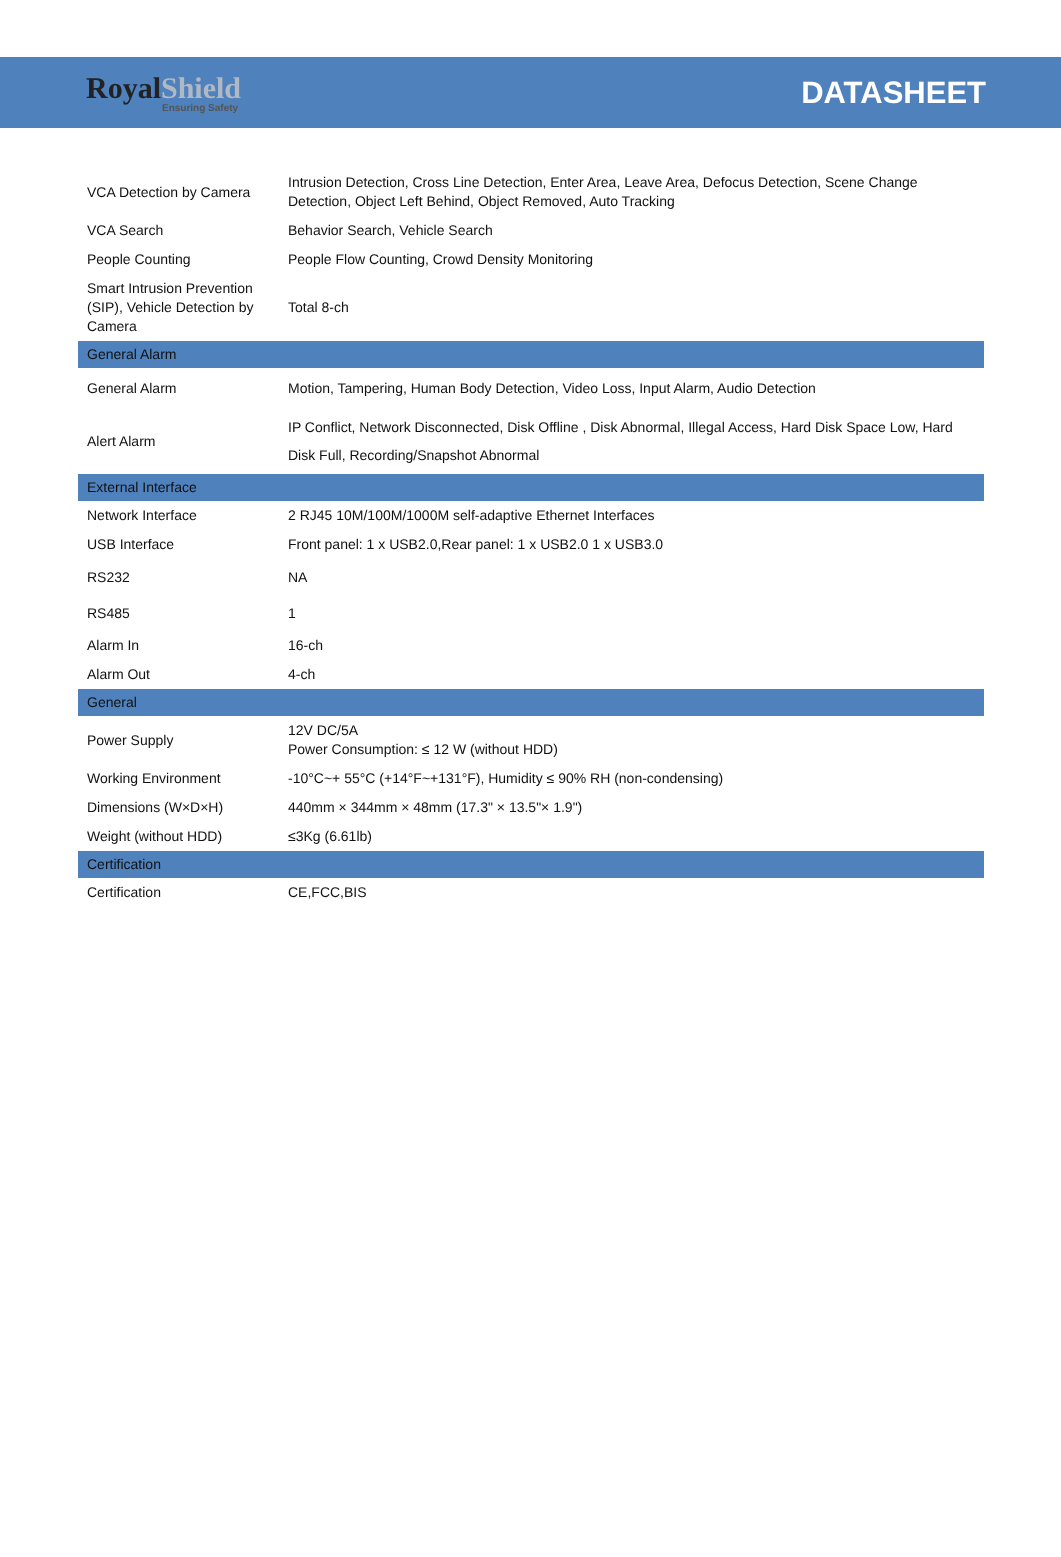Royal Shield
Ensuring Safety
DATASHEET
| VCA Detection by Camera | Intrusion Detection, Cross Line Detection, Enter Area, Leave Area, Defocus Detection, Scene Change Detection, Object Left Behind, Object Removed, Auto Tracking |
| VCA Search | Behavior Search, Vehicle Search |
| People Counting | People Flow Counting, Crowd Density Monitoring |
| Smart Intrusion Prevention (SIP), Vehicle Detection by Camera | Total 8-ch |
| General Alarm | |
| General Alarm | Motion, Tampering, Human Body Detection, Video Loss, Input Alarm, Audio Detection |
| Alert Alarm | IP Conflict, Network Disconnected, Disk Offline , Disk Abnormal, Illegal Access, Hard Disk Space Low, Hard Disk Full, Recording/Snapshot Abnormal |
| External Interface | |
| Network Interface | 2 RJ45 10M/100M/1000M self-adaptive Ethernet Interfaces |
| USB Interface | Front panel: 1 x USB2.0,Rear panel: 1 x USB2.0 1 x USB3.0 |
| RS232 | NA |
| RS485 | 1 |
| Alarm In | 16-ch |
| Alarm Out | 4-ch |
| General | |
| Power Supply | 12V DC/5A Power Consumption: ≤ 12 W (without HDD) |
| Working Environment | -10°C~+ 55°C (+14°F~+131°F), Humidity ≤ 90% RH (non-condensing) |
| Dimensions (W×D×H) | 440mm × 344mm × 48mm (17.3" × 13.5"× 1.9") |
| Weight (without HDD) | ≤3Kg (6.61lb) |
| Certification | |
| Certification | CE,FCC,BIS |